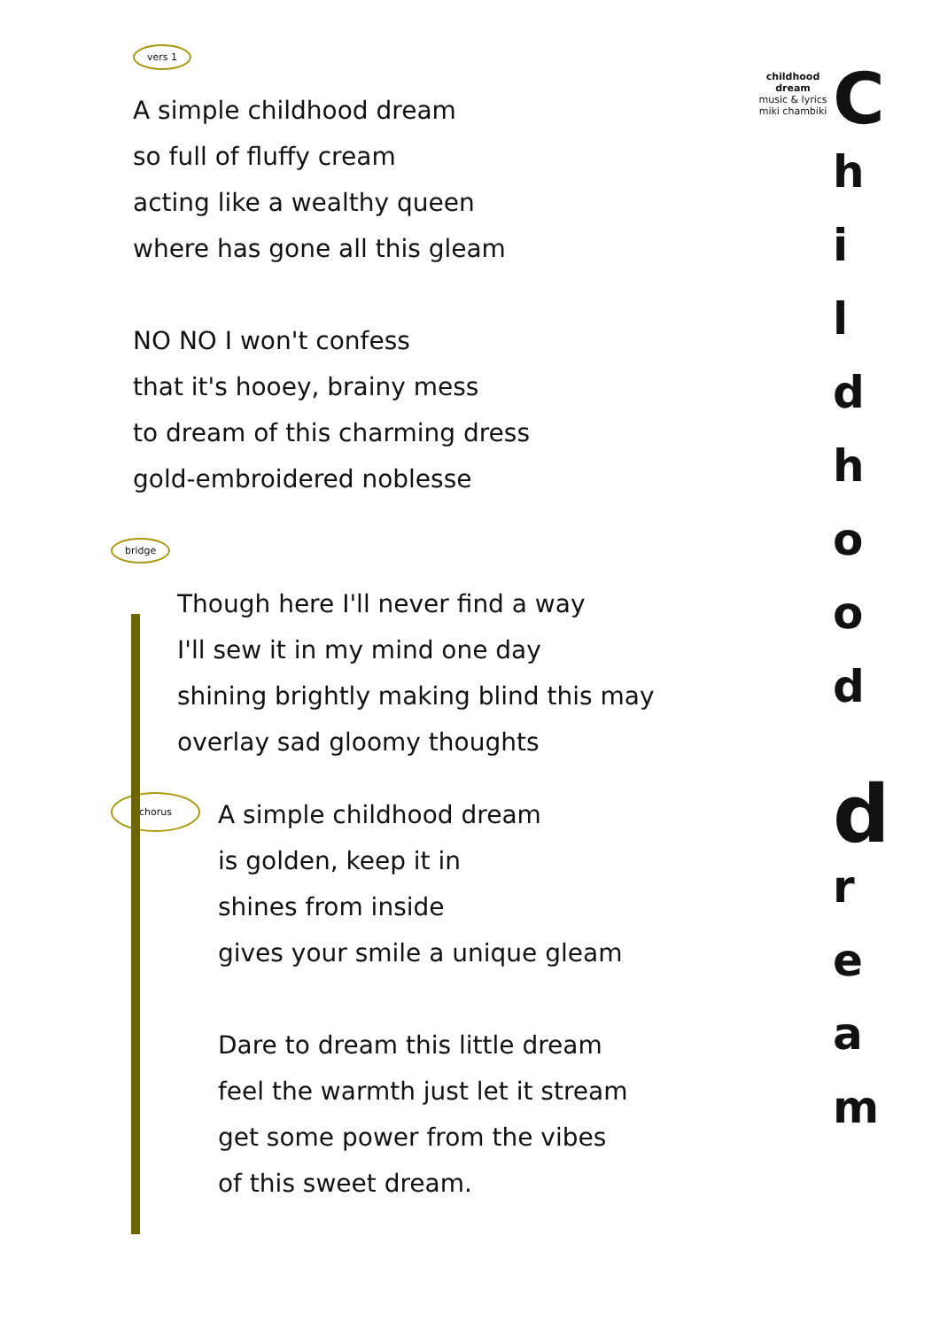vers 1
A simple childhood dream
so full of fluffy cream
acting like a wealthy queen
where has gone all this gleam
NO NO I won't confess
that it's hooey, brainy mess
to dream of this charming dress
gold-embroidered noblesse
bridge
Though here I'll never find a way
I'll sew it in my mind one day
shining brightly making blind this may
overlay sad gloomy thoughts
chorus
A simple childhood dream
is golden, keep it in
shines from inside
gives your smile a unique gleam
Dare to dream this little dream
feel the warmth just let it stream
get some power from the vibes
of this sweet dream.
childhood dream
music & lyrics
miki chambiki
Childhooddream